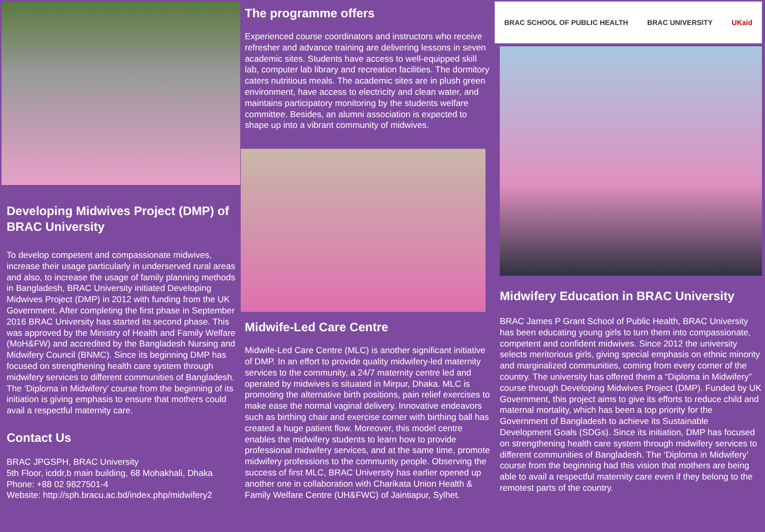Developing Midwives Project (DMP) of BRAC University
To develop competent and compassionate midwives, increase their usage particularly in underserved rural areas and also, to increase the usage of family planning methods in Bangladesh, BRAC University initiated Developing Midwives Project (DMP) in 2012 with funding from the UK Government. After completing the first phase in September 2016 BRAC University has started its second phase. This was approved by the Ministry of Health and Family Welfare (MoH&FW) and accredited by the Bangladesh Nursing and Midwifery Council (BNMC). Since its beginning DMP has focused on strengthening health care system through midwifery services to different communities of Bangladesh. The ‘Diploma in Midwifery’ course from the beginning of its initiation is giving emphasis to ensure that mothers could avail a respectful maternity care.
Contact Us
BRAC JPGSPH, BRAC University
5th Floor, icddr,b main building, 68 Mohakhali, Dhaka
Phone: +88 02 9827501-4
Website: http://sph.bracu.ac.bd/index.php/midwifery2
The programme offers
Experienced course coordinators and instructors who receive refresher and advance training are delivering lessons in seven academic sites. Students have access to well-equipped skill lab, computer lab library and recreation facilities. The dormitory caters nutritious meals. The academic sites are in plush green environment, have access to electricity and clean water, and maintains participatory monitoring by the students welfare committee. Besides, an alumni association is expected to shape up into a vibrant community of midwives.
Midwife-Led Care Centre
Midwife-Led Care Centre (MLC) is another significant initiative of DMP. In an effort to provide quality midwifery-led maternity services to the community, a 24/7 maternity centre led and operated by midwives is situated in Mirpur, Dhaka. MLC is promoting the alternative birth positions, pain relief exercises to make ease the normal vaginal delivery. Innovative endeavors such as birthing chair and exercise corner with birthing ball has created a huge patient flow. Moreover, this model centre enables the midwifery students to learn how to provide professional midwifery services, and at the same time, promote midwifery professions to the community people. Observing the success of first MLC, BRAC University has earlier opened up another one in collaboration with Charikata Union Health & Family Welfare Centre (UH&FWC) of Jaintiapur, Sylhet.
BRAC SCHOOL OF PUBLIC HEALTH BRAC UNIVERSITY UKaid
Midwifery Education in BRAC University
BRAC James P Grant School of Public Health, BRAC University has been educating young girls to turn them into compassionate, competent and confident midwives. Since 2012 the university selects meritorious girls, giving special emphasis on ethnic minority and marginalized communities, coming from every corner of the country. The university has offered them a “Diploma in Midwifery” course through Developing Midwives Project (DMP). Funded by UK Government, this project aims to give its efforts to reduce child and maternal mortality, which has been a top priority for the Government of Bangladesh to achieve its Sustainable Development Goals (SDGs). Since its initiation, DMP has focused on strengthening health care system through midwifery services to different communities of Bangladesh. The ‘Diploma in Midwifery’ course from the beginning had this vision that mothers are being able to avail a respectful maternity care even if they belong to the remotest parts of the country.